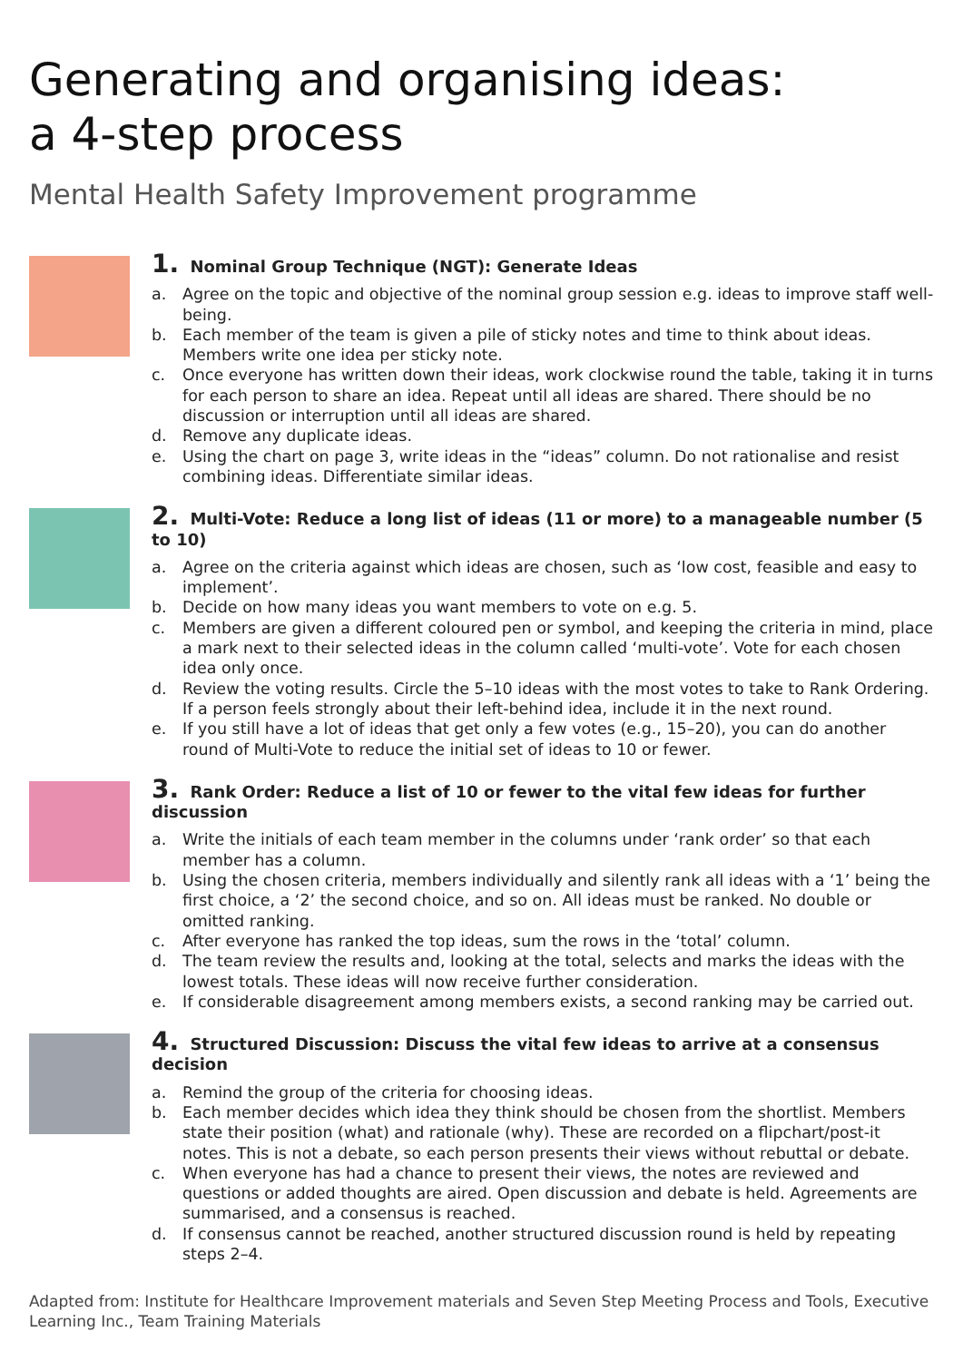Generating and organising ideas:
a 4-step process
Mental Health Safety Improvement programme
1. Nominal Group Technique (NGT): Generate Ideas
a. Agree on the topic and objective of the nominal group session e.g. ideas to improve staff well-being.
b. Each member of the team is given a pile of sticky notes and time to think about ideas. Members write one idea per sticky note.
c. Once everyone has written down their ideas, work clockwise round the table, taking it in turns for each person to share an idea. Repeat until all ideas are shared. There should be no discussion or interruption until all ideas are shared.
d. Remove any duplicate ideas.
e. Using the chart on page 3, write ideas in the “ideas” column. Do not rationalise and resist combining ideas. Differentiate similar ideas.
2. Multi-Vote: Reduce a long list of ideas (11 or more) to a manageable number (5 to 10)
a. Agree on the criteria against which ideas are chosen, such as ‘low cost, feasible and easy to implement’.
b. Decide on how many ideas you want members to vote on e.g. 5.
c. Members are given a different coloured pen or symbol, and keeping the criteria in mind, place a mark next to their selected ideas in the column called ‘multi-vote’. Vote for each chosen idea only once.
d. Review the voting results. Circle the 5–10 ideas with the most votes to take to Rank Ordering. If a person feels strongly about their left-behind idea, include it in the next round.
e. If you still have a lot of ideas that get only a few votes (e.g., 15–20), you can do another round of Multi-Vote to reduce the initial set of ideas to 10 or fewer.
3. Rank Order: Reduce a list of 10 or fewer to the vital few ideas for further discussion
a. Write the initials of each team member in the columns under ‘rank order’ so that each member has a column.
b. Using the chosen criteria, members individually and silently rank all ideas with a ‘1’ being the first choice, a ‘2’ the second choice, and so on. All ideas must be ranked. No double or omitted ranking.
c. After everyone has ranked the top ideas, sum the rows in the ‘total’ column.
d. The team review the results and, looking at the total, selects and marks the ideas with the lowest totals. These ideas will now receive further consideration.
e. If considerable disagreement among members exists, a second ranking may be carried out.
4. Structured Discussion: Discuss the vital few ideas to arrive at a consensus decision
a. Remind the group of the criteria for choosing ideas.
b. Each member decides which idea they think should be chosen from the shortlist. Members state their position (what) and rationale (why). These are recorded on a flipchart/post-it notes. This is not a debate, so each person presents their views without rebuttal or debate.
c. When everyone has had a chance to present their views, the notes are reviewed and questions or added thoughts are aired. Open discussion and debate is held. Agreements are summarised, and a consensus is reached.
d. If consensus cannot be reached, another structured discussion round is held by repeating steps 2–4.
Adapted from: Institute for Healthcare Improvement materials and Seven Step Meeting Process and Tools, Executive Learning Inc., Team Training Materials